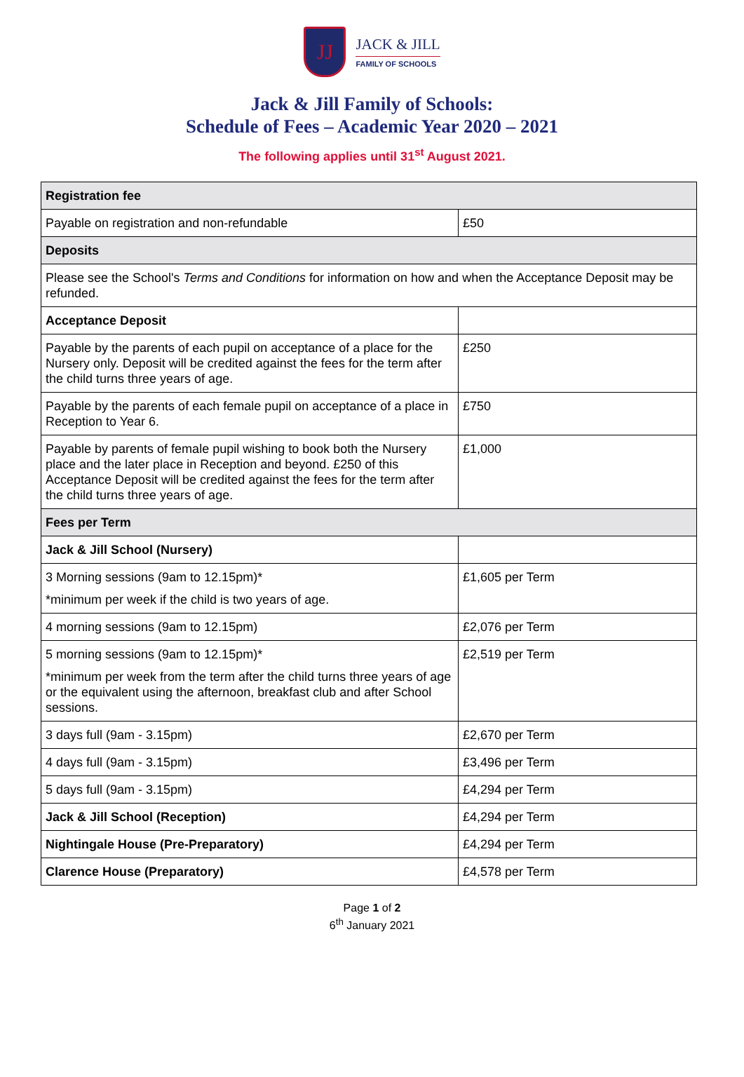JJ
JACK & JILL
FAMILY OF SCHOOLS
Jack & Jill Family of Schools:
Schedule of Fees – Academic Year 2020 – 2021
The following applies until 31<sup>st</sup> August 2021.
| Registration fee | |
| Payable on registration and non-refundable | £50 |
| Deposits | |
| Please see the School's Terms and Conditions for information on how and when the Acceptance Deposit may be refunded. | |
| Acceptance Deposit | |
| Payable by the parents of each pupil on acceptance of a place for the Nursery only. Deposit will be credited against the fees for the term after the child turns three years of age. | £250 |
| Payable by the parents of each female pupil on acceptance of a place in Reception to Year 6. | £750 |
| Payable by parents of female pupil wishing to book both the Nursery place and the later place in Reception and beyond. £250 of this Acceptance Deposit will be credited against the fees for the term after the child turns three years of age. | £1,000 |
| Fees per Term | |
| Jack & Jill School (Nursery) | |
| 3 Morning sessions (9am to 12.15pm)* *minimum per week if the child is two years of age. | £1,605 per Term |
| 4 morning sessions (9am to 12.15pm) | £2,076 per Term |
| 5 morning sessions (9am to 12.15pm)* *minimum per week from the term after the child turns three years of age or the equivalent using the afternoon, breakfast club and after School sessions. | £2,519 per Term |
| 3 days full (9am - 3.15pm) | £2,670 per Term |
| 4 days full (9am - 3.15pm) | £3,496 per Term |
| 5 days full (9am - 3.15pm) | £4,294 per Term |
| Jack & Jill School (Reception) | £4,294 per Term |
| Nightingale House (Pre-Preparatory) | £4,294 per Term |
| Clarence House (Preparatory) | £4,578 per Term |
Page 1 of 2
6<sup>th</sup> January 2021